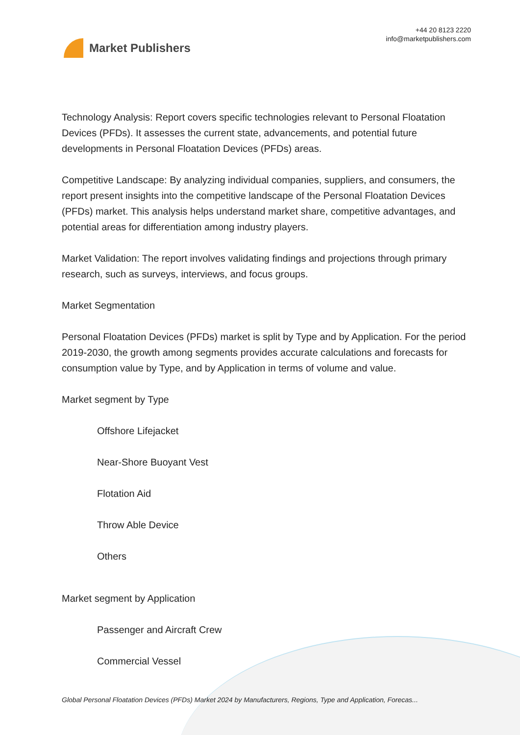Market Publishers
+44 20 8123 2220
info@marketpublishers.com
Technology Analysis: Report covers specific technologies relevant to Personal Floatation Devices (PFDs). It assesses the current state, advancements, and potential future developments in Personal Floatation Devices (PFDs) areas.
Competitive Landscape: By analyzing individual companies, suppliers, and consumers, the report present insights into the competitive landscape of the Personal Floatation Devices (PFDs) market. This analysis helps understand market share, competitive advantages, and potential areas for differentiation among industry players.
Market Validation: The report involves validating findings and projections through primary research, such as surveys, interviews, and focus groups.
Market Segmentation
Personal Floatation Devices (PFDs) market is split by Type and by Application. For the period 2019-2030, the growth among segments provides accurate calculations and forecasts for consumption value by Type, and by Application in terms of volume and value.
Market segment by Type
Offshore Lifejacket
Near-Shore Buoyant Vest
Flotation Aid
Throw Able Device
Others
Market segment by Application
Passenger and Aircraft Crew
Commercial Vessel
Global Personal Floatation Devices (PFDs) Market 2024 by Manufacturers, Regions, Type and Application, Forecas...